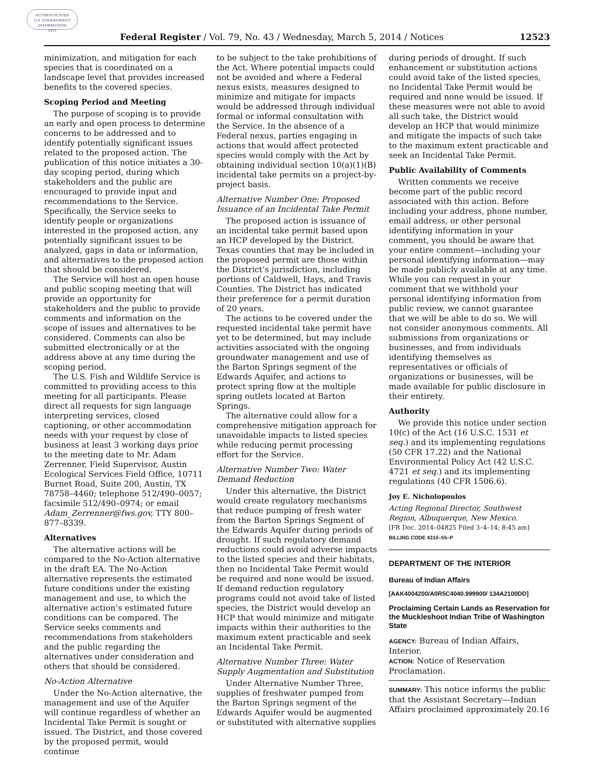AUTHENTICATED
U.S. GOVERNMENT
INFORMATION
GPO
Federal Register / Vol. 79, No. 43 / Wednesday, March 5, 2014 / Notices 12523
minimization, and mitigation for each species that is coordinated on a landscape level that provides increased benefits to the covered species.
Scoping Period and Meeting
The purpose of scoping is to provide an early and open process to determine concerns to be addressed and to identify potentially significant issues related to the proposed action. The publication of this notice initiates a 30-day scoping period, during which stakeholders and the public are encouraged to provide input and recommendations to the Service. Specifically, the Service seeks to identify people or organizations interested in the proposed action, any potentially significant issues to be analyzed, gaps in data or information, and alternatives to the proposed action that should be considered.
The Service will host an open house and public scoping meeting that will provide an opportunity for stakeholders and the public to provide comments and information on the scope of issues and alternatives to be considered. Comments can also be submitted electronically or at the address above at any time during the scoping period.
The U.S. Fish and Wildlife Service is committed to providing access to this meeting for all participants. Please direct all requests for sign language interpreting services, closed captioning, or other accommodation needs with your request by close of business at least 3 working days prior to the meeting date to Mr. Adam Zerrenner, Field Supervisor, Austin Ecological Services Field Office, 10711 Burnet Road, Suite 200, Austin, TX 78758–4460; telephone 512/490–0057; facsimile 512/490–0974; or email Adam_Zerrenner@fws.gov, TTY 800–877–8339.
Alternatives
The alternative actions will be compared to the No-Action alternative in the draft EA. The No-Action alternative represents the estimated future conditions under the existing management and use, to which the alternative action’s estimated future conditions can be compared. The Service seeks comments and recommendations from stakeholders and the public regarding the alternatives under consideration and others that should be considered.
No-Action Alternative
Under the No-Action alternative, the management and use of the Aquifer will continue regardless of whether an Incidental Take Permit is sought or issued. The District, and those covered by the proposed permit, would continue
to be subject to the take prohibitions of the Act. Where potential impacts could not be avoided and where a Federal nexus exists, measures designed to minimize and mitigate for impacts would be addressed through individual formal or informal consultation with the Service. In the absence of a Federal nexus, parties engaging in actions that would affect protected species would comply with the Act by obtaining individual section 10(a)(1)(B) incidental take permits on a project-by-project basis.
Alternative Number One: Proposed Issuance of an Incidental Take Permit
The proposed action is issuance of an incidental take permit based upon an HCP developed by the District. Texas counties that may be included in the proposed permit are those within the District’s jurisdiction, including portions of Caldwell, Hays, and Travis Counties. The District has indicated their preference for a permit duration of 20 years.
The actions to be covered under the requested incidental take permit have yet to be determined, but may include activities associated with the ongoing groundwater management and use of the Barton Springs segment of the Edwards Aquifer, and actions to protect spring flow at the multiple spring outlets located at Barton Springs.
The alternative could allow for a comprehensive mitigation approach for unavoidable impacts to listed species while reducing permit processing effort for the Service.
Alternative Number Two: Water Demand Reduction
Under this alternative, the District would create regulatory mechanisms that reduce pumping of fresh water from the Barton Springs Segment of the Edwards Aquifer during periods of drought. If such regulatory demand reductions could avoid adverse impacts to the listed species and their habitats, then no Incidental Take Permit would be required and none would be issued. If demand reduction regulatory programs could not avoid take of listed species, the District would develop an HCP that would minimize and mitigate impacts within their authorities to the maximum extent practicable and seek an Incidental Take Permit.
Alternative Number Three: Water Supply Augmentation and Substitution
Under Alternative Number Three, supplies of freshwater pumped from the Barton Springs segment of the Edwards Aquifer would be augmented or substituted with alternative supplies
during periods of drought. If such enhancement or substitution actions could avoid take of the listed species, no Incidental Take Permit would be required and none would be issued. If these measures were not able to avoid all such take, the District would develop an HCP that would minimize and mitigate the impacts of such take to the maximum extent practicable and seek an Incidental Take Permit.
Public Availability of Comments
Written comments we receive become part of the public record associated with this action. Before including your address, phone number, email address, or other personal identifying information in your comment, you should be aware that your entire comment—including your personal identifying information—may be made publicly available at any time. While you can request in your comment that we withhold your personal identifying information from public review, we cannot guarantee that we will be able to do so. We will not consider anonymous comments. All submissions from organizations or businesses, and from individuals identifying themselves as representatives or officials of organizations or businesses, will be made available for public disclosure in their entirety.
Authority
We provide this notice under section 10(c) of the Act (16 U.S.C. 1531 et seq.) and its implementing regulations (50 CFR 17.22) and the National Environmental Policy Act (42 U.S.C. 4721 et seq.) and its implementing regulations (40 CFR 1506.6).
Joy E. Nicholopoulos
Acting Regional Director, Southwest Region, Albuquerque, New Mexico.
[FR Doc. 2014–04825 Filed 3–4–14; 8:45 am]
BILLING CODE 4310–55–P
DEPARTMENT OF THE INTERIOR
Bureau of Indian Affairs
[AAK4004200/A0R5C4040.999900/ 134A2100DD]
Proclaiming Certain Lands as Reservation for the Muckleshoot Indian Tribe of Washington State
AGENCY: Bureau of Indian Affairs, Interior.
ACTION: Notice of Reservation Proclamation.
SUMMARY: This notice informs the public that the Assistant Secretary—Indian Affairs proclaimed approximately 20.16